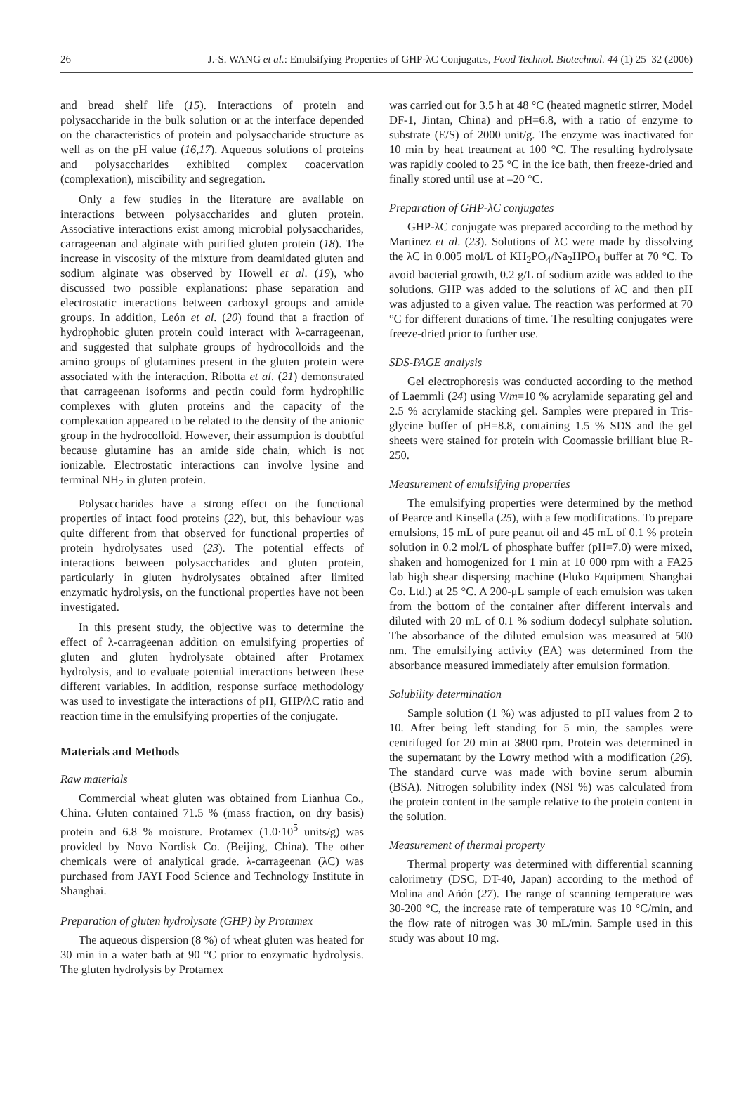26 J.-S. WANG et al.: Emulsifying Properties of GHP-λC Conjugates, Food Technol. Biotechnol. 44 (1) 25–32 (2006)
and bread shelf life (15). Interactions of protein and polysaccharide in the bulk solution or at the interface depended on the characteristics of protein and polysaccharide structure as well as on the pH value (16,17). Aqueous solutions of proteins and polysaccharides exhibited complex coacervation (complexation), miscibility and segregation.
Only a few studies in the literature are available on interactions between polysaccharides and gluten protein. Associative interactions exist among microbial polysaccharides, carrageenan and alginate with purified gluten protein (18). The increase in viscosity of the mixture from deamidated gluten and sodium alginate was observed by Howell et al. (19), who discussed two possible explanations: phase separation and electrostatic interactions between carboxyl groups and amide groups. In addition, León et al. (20) found that a fraction of hydrophobic gluten protein could interact with λ-carrageenan, and suggested that sulphate groups of hydrocolloids and the amino groups of glutamines present in the gluten protein were associated with the interaction. Ribotta et al. (21) demonstrated that carrageenan isoforms and pectin could form hydrophilic complexes with gluten proteins and the capacity of the complexation appeared to be related to the density of the anionic group in the hydrocolloid. However, their assumption is doubtful because glutamine has an amide side chain, which is not ionizable. Electrostatic interactions can involve lysine and terminal NH<sub>2</sub> in gluten protein.
Polysaccharides have a strong effect on the functional properties of intact food proteins (22), but, this behaviour was quite different from that observed for functional properties of protein hydrolysates used (23). The potential effects of interactions between polysaccharides and gluten protein, particularly in gluten hydrolysates obtained after limited enzymatic hydrolysis, on the functional properties have not been investigated.
In this present study, the objective was to determine the effect of λ-carrageenan addition on emulsifying properties of gluten and gluten hydrolysate obtained after Protamex hydrolysis, and to evaluate potential interactions between these different variables. In addition, response surface methodology was used to investigate the interactions of pH, GHP/λC ratio and reaction time in the emulsifying properties of the conjugate.
Materials and Methods
Raw materials
Commercial wheat gluten was obtained from Lianhua Co., China. Gluten contained 71.5 % (mass fraction, on dry basis) protein and 6.8 % moisture. Protamex (1.0·10<sup>5</sup> units/g) was provided by Novo Nordisk Co. (Beijing, China). The other chemicals were of analytical grade. λ-carrageenan (λC) was purchased from JAYI Food Science and Technology Institute in Shanghai.
Preparation of gluten hydrolysate (GHP) by Protamex
The aqueous dispersion (8 %) of wheat gluten was heated for 30 min in a water bath at 90 °C prior to enzymatic hydrolysis. The gluten hydrolysis by Protamex
was carried out for 3.5 h at 48 °C (heated magnetic stirrer, Model DF-1, Jintan, China) and pH=6.8, with a ratio of enzyme to substrate (E/S) of 2000 unit/g. The enzyme was inactivated for 10 min by heat treatment at 100 °C. The resulting hydrolysate was rapidly cooled to 25 °C in the ice bath, then freeze-dried and finally stored until use at –20 °C.
Preparation of GHP-λC conjugates
GHP-λC conjugate was prepared according to the method by Martinez et al. (23). Solutions of λC were made by dissolving the λC in 0.005 mol/L of KH<sub>2</sub>PO<sub>4</sub>/Na<sub>2</sub>HPO<sub>4</sub> buffer at 70 °C. To avoid bacterial growth, 0.2 g/L of sodium azide was added to the solutions. GHP was added to the solutions of λC and then pH was adjusted to a given value. The reaction was performed at 70 °C for different durations of time. The resulting conjugates were freeze-dried prior to further use.
SDS-PAGE analysis
Gel electrophoresis was conducted according to the method of Laemmli (24) using V/m=10 % acrylamide separating gel and 2.5 % acrylamide stacking gel. Samples were prepared in Tris-glycine buffer of pH=8.8, containing 1.5 % SDS and the gel sheets were stained for protein with Coomassie brilliant blue R-250.
Measurement of emulsifying properties
The emulsifying properties were determined by the method of Pearce and Kinsella (25), with a few modifications. To prepare emulsions, 15 mL of pure peanut oil and 45 mL of 0.1 % protein solution in 0.2 mol/L of phosphate buffer (pH=7.0) were mixed, shaken and homogenized for 1 min at 10 000 rpm with a FA25 lab high shear dispersing machine (Fluko Equipment Shanghai Co. Ltd.) at 25 °C. A 200-μL sample of each emulsion was taken from the bottom of the container after different intervals and diluted with 20 mL of 0.1 % sodium dodecyl sulphate solution. The absorbance of the diluted emulsion was measured at 500 nm. The emulsifying activity (EA) was determined from the absorbance measured immediately after emulsion formation.
Solubility determination
Sample solution (1 %) was adjusted to pH values from 2 to 10. After being left standing for 5 min, the samples were centrifuged for 20 min at 3800 rpm. Protein was determined in the supernatant by the Lowry method with a modification (26). The standard curve was made with bovine serum albumin (BSA). Nitrogen solubility index (NSI %) was calculated from the protein content in the sample relative to the protein content in the solution.
Measurement of thermal property
Thermal property was determined with differential scanning calorimetry (DSC, DT-40, Japan) according to the method of Molina and Añón (27). The range of scanning temperature was 30-200 °C, the increase rate of temperature was 10 °C/min, and the flow rate of nitrogen was 30 mL/min. Sample used in this study was about 10 mg.